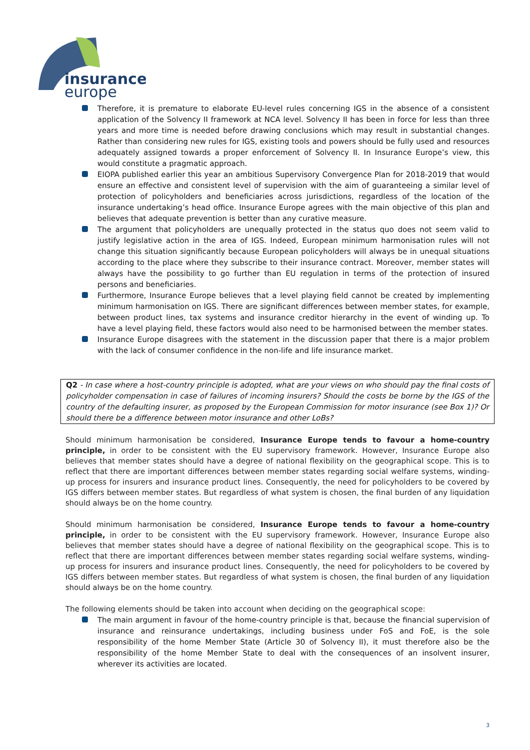insurance
europe
Therefore, it is premature to elaborate EU-level rules concerning IGS in the absence of a consistent application of the Solvency II framework at NCA level. Solvency II has been in force for less than three years and more time is needed before drawing conclusions which may result in substantial changes. Rather than considering new rules for IGS, existing tools and powers should be fully used and resources adequately assigned towards a proper enforcement of Solvency II. In Insurance Europe’s view, this would constitute a pragmatic approach.
EIOPA published earlier this year an ambitious Supervisory Convergence Plan for 2018-2019 that would ensure an effective and consistent level of supervision with the aim of guaranteeing a similar level of protection of policyholders and beneficiaries across jurisdictions, regardless of the location of the insurance undertaking’s head office. Insurance Europe agrees with the main objective of this plan and believes that adequate prevention is better than any curative measure.
The argument that policyholders are unequally protected in the status quo does not seem valid to justify legislative action in the area of IGS. Indeed, European minimum harmonisation rules will not change this situation significantly because European policyholders will always be in unequal situations according to the place where they subscribe to their insurance contract. Moreover, member states will always have the possibility to go further than EU regulation in terms of the protection of insured persons and beneficiaries.
Furthermore, Insurance Europe believes that a level playing field cannot be created by implementing minimum harmonisation on IGS. There are significant differences between member states, for example, between product lines, tax systems and insurance creditor hierarchy in the event of winding up. To have a level playing field, these factors would also need to be harmonised between the member states.
Insurance Europe disagrees with the statement in the discussion paper that there is a major problem with the lack of consumer confidence in the non-life and life insurance market.
Q2 - In case where a host-country principle is adopted, what are your views on who should pay the final costs of policyholder compensation in case of failures of incoming insurers? Should the costs be borne by the IGS of the country of the defaulting insurer, as proposed by the European Commission for motor insurance (see Box 1)? Or should there be a difference between motor insurance and other LoBs?
Should minimum harmonisation be considered, Insurance Europe tends to favour a home-country principle, in order to be consistent with the EU supervisory framework. However, Insurance Europe also believes that member states should have a degree of national flexibility on the geographical scope. This is to reflect that there are important differences between member states regarding social welfare systems, winding-up process for insurers and insurance product lines. Consequently, the need for policyholders to be covered by IGS differs between member states. But regardless of what system is chosen, the final burden of any liquidation should always be on the home country.
Should minimum harmonisation be considered, Insurance Europe tends to favour a home-country principle, in order to be consistent with the EU supervisory framework. However, Insurance Europe also believes that member states should have a degree of national flexibility on the geographical scope. This is to reflect that there are important differences between member states regarding social welfare systems, winding-up process for insurers and insurance product lines. Consequently, the need for policyholders to be covered by IGS differs between member states. But regardless of what system is chosen, the final burden of any liquidation should always be on the home country.
The following elements should be taken into account when deciding on the geographical scope:
The main argument in favour of the home-country principle is that, because the financial supervision of insurance and reinsurance undertakings, including business under FoS and FoE, is the sole responsibility of the home Member State (Article 30 of Solvency II), it must therefore also be the responsibility of the home Member State to deal with the consequences of an insolvent insurer, wherever its activities are located.
3